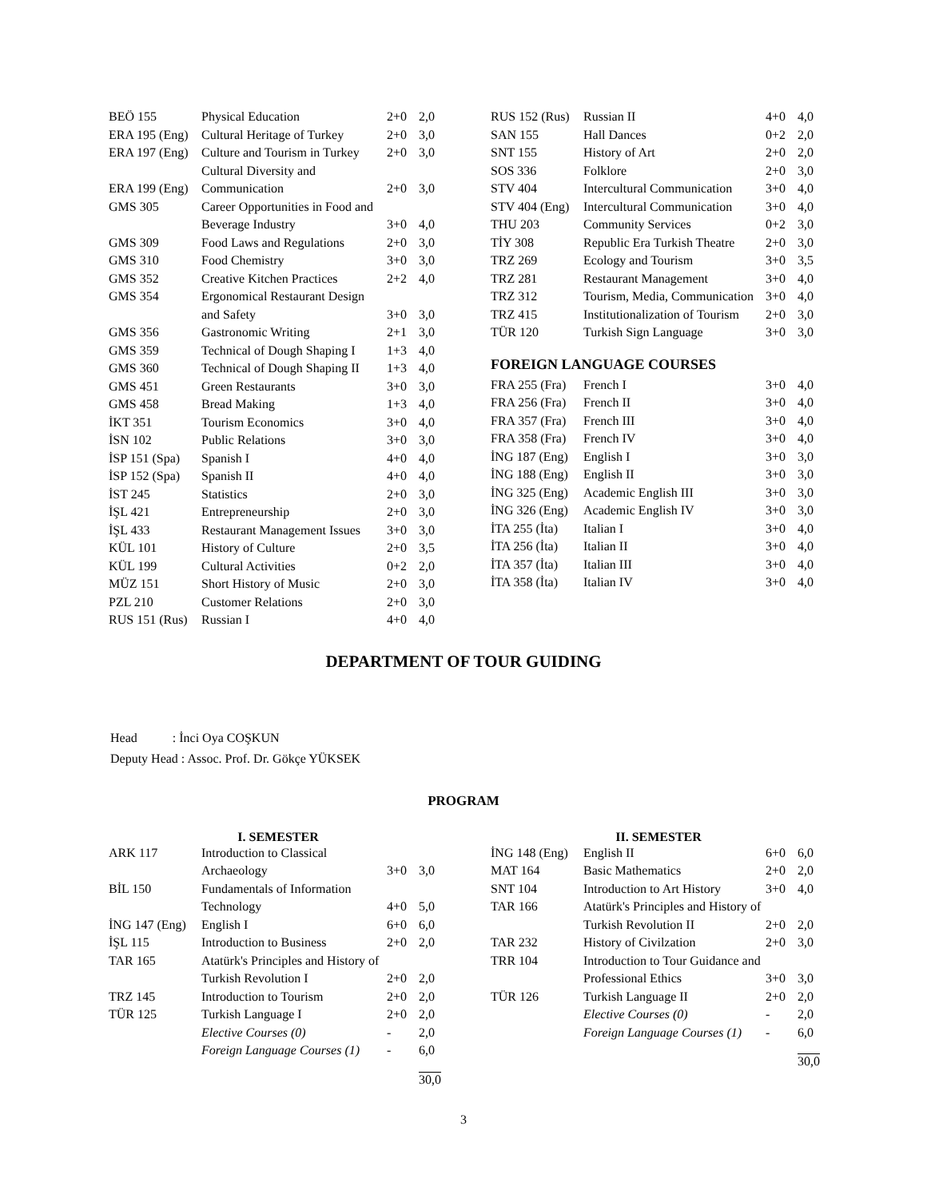| BEÖ 155 | Physical Education | 2+0 | 2,0 |
| ERA 195 (Eng) | Cultural Heritage of Turkey | 2+0 | 3,0 |
| ERA 197 (Eng) | Culture and Tourism in Turkey | 2+0 | 3,0 |
| ERA 199 (Eng) | Cultural Diversity and Communication | 2+0 | 3,0 |
| GMS 305 | Career Opportunities in Food and Beverage Industry | 3+0 | 4,0 |
| GMS 309 | Food Laws and Regulations | 2+0 | 3,0 |
| GMS 310 | Food Chemistry | 3+0 | 3,0 |
| GMS 352 | Creative Kitchen Practices | 2+2 | 4,0 |
| GMS 354 | Ergonomical Restaurant Design and Safety | 3+0 | 3,0 |
| GMS 356 | Gastronomic Writing | 2+1 | 3,0 |
| GMS 359 | Technical of Dough Shaping I | 1+3 | 4,0 |
| GMS 360 | Technical of Dough Shaping II | 1+3 | 4,0 |
| GMS 451 | Green Restaurants | 3+0 | 3,0 |
| GMS 458 | Bread Making | 1+3 | 4,0 |
| İKT 351 | Tourism Economics | 3+0 | 4,0 |
| İSN 102 | Public Relations | 3+0 | 3,0 |
| İSP 151 (Spa) | Spanish I | 4+0 | 4,0 |
| İSP 152 (Spa) | Spanish II | 4+0 | 4,0 |
| İST 245 | Statistics | 2+0 | 3,0 |
| İŞL 421 | Entrepreneurship | 2+0 | 3,0 |
| İŞL 433 | Restaurant Management Issues | 3+0 | 3,0 |
| KÜL 101 | History of Culture | 2+0 | 3,5 |
| KÜL 199 | Cultural Activities | 0+2 | 2,0 |
| MÜZ 151 | Short History of Music | 2+0 | 3,0 |
| PZL 210 | Customer Relations | 2+0 | 3,0 |
| RUS 151 (Rus) | Russian I | 4+0 | 4,0 |
| RUS 152 (Rus) | Russian II | 4+0 | 4,0 |
| SAN 155 | Hall Dances | 0+2 | 2,0 |
| SNT 155 | History of Art | 2+0 | 2,0 |
| SOS 336 | Folklore | 2+0 | 3,0 |
| STV 404 | Intercultural Communication | 3+0 | 4,0 |
| STV 404 (Eng) | Intercultural Communication | 3+0 | 4,0 |
| THU 203 | Community Services | 0+2 | 3,0 |
| TİY 308 | Republic Era Turkish Theatre | 2+0 | 3,0 |
| TRZ 269 | Ecology and Tourism | 3+0 | 3,5 |
| TRZ 281 | Restaurant Management | 3+0 | 4,0 |
| TRZ 312 | Tourism, Media, Communication | 3+0 | 4,0 |
| TRZ 415 | Institutionalization of Tourism | 2+0 | 3,0 |
| TÜR 120 | Turkish Sign Language | 3+0 | 3,0 |
FOREIGN LANGUAGE COURSES
| FRA 255 (Fra) | French I | 3+0 | 4,0 |
| FRA 256 (Fra) | French II | 3+0 | 4,0 |
| FRA 357 (Fra) | French III | 3+0 | 4,0 |
| FRA 358 (Fra) | French IV | 3+0 | 4,0 |
| İNG 187 (Eng) | English I | 3+0 | 3,0 |
| İNG 188 (Eng) | English II | 3+0 | 3,0 |
| İNG 325 (Eng) | Academic English III | 3+0 | 3,0 |
| İNG 326 (Eng) | Academic English IV | 3+0 | 3,0 |
| İTA 255 (İta) | Italian I | 3+0 | 4,0 |
| İTA 256 (İta) | Italian II | 3+0 | 4,0 |
| İTA 357 (İta) | Italian III | 3+0 | 4,0 |
| İTA 358 (İta) | Italian IV | 3+0 | 4,0 |
DEPARTMENT OF TOUR GUIDING
Head : İnci Oya COŞKUN
Deputy Head : Assoc. Prof. Dr. Gökçe YÜKSEK
PROGRAM
I. SEMESTER
| ARK 117 | Introduction to Classical Archaeology | 3+0 | 3,0 |
| BİL 150 | Fundamentals of Information Technology | 4+0 | 5,0 |
| İNG 147 (Eng) | English I | 6+0 | 6,0 |
| İŞL 115 | Introduction to Business | 2+0 | 2,0 |
| TAR 165 | Atatürk's Principles and History of Turkish Revolution I | 2+0 | 2,0 |
| TRZ 145 | Introduction to Tourism | 2+0 | 2,0 |
| TÜR 125 | Turkish Language I | 2+0 | 2,0 |
| | Elective Courses (0) | - | 2,0 |
| | Foreign Language Courses (1) | - | 6,0 |
| | | | 30,0 |
II. SEMESTER
| İNG 148 (Eng) | English II | 6+0 | 6,0 |
| MAT 164 | Basic Mathematics | 2+0 | 2,0 |
| SNT 104 | Introduction to Art History | 3+0 | 4,0 |
| TAR 166 | Atatürk's Principles and History of Turkish Revolution II | 2+0 | 2,0 |
| TAR 232 | History of Civilzation | 2+0 | 3,0 |
| TRR 104 | Introduction to Tour Guidance and Professional Ethics | 3+0 | 3,0 |
| TÜR 126 | Turkish Language II | 2+0 | 2,0 |
| | Elective Courses (0) | - | 2,0 |
| | Foreign Language Courses (1) | - | 6,0 |
| | | | 30,0 |
3